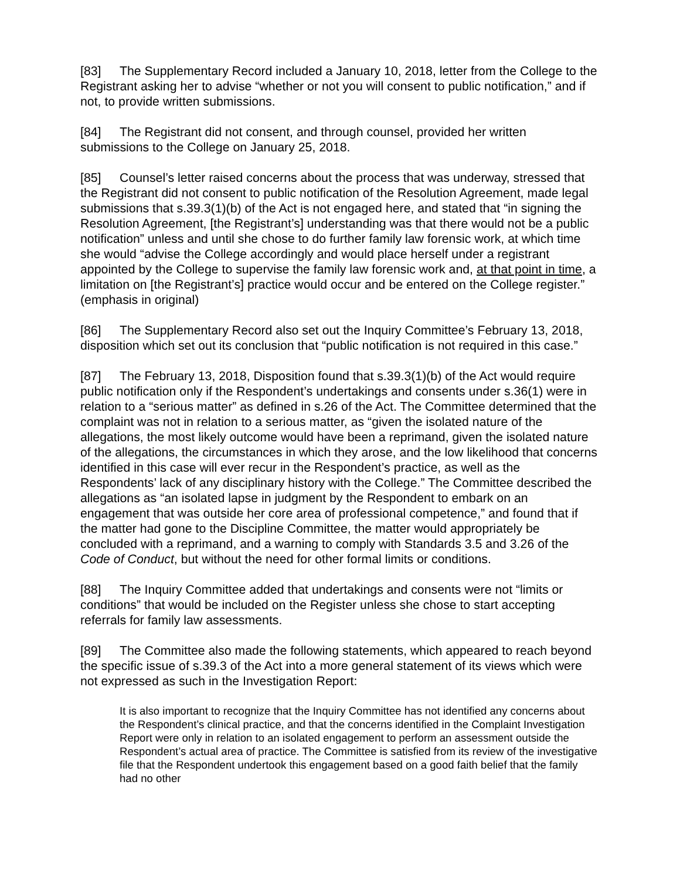[83] The Supplementary Record included a January 10, 2018, letter from the College to the Registrant asking her to advise “whether or not you will consent to public notification,” and if not, to provide written submissions.
[84] The Registrant did not consent, and through counsel, provided her written submissions to the College on January 25, 2018.
[85] Counsel’s letter raised concerns about the process that was underway, stressed that the Registrant did not consent to public notification of the Resolution Agreement, made legal submissions that s.39.3(1)(b) of the Act is not engaged here, and stated that “in signing the Resolution Agreement, [the Registrant’s] understanding was that there would not be a public notification” unless and until she chose to do further family law forensic work, at which time she would “advise the College accordingly and would place herself under a registrant appointed by the College to supervise the family law forensic work and, at that point in time, a limitation on [the Registrant’s] practice would occur and be entered on the College register.” (emphasis in original)
[86] The Supplementary Record also set out the Inquiry Committee’s February 13, 2018, disposition which set out its conclusion that “public notification is not required in this case.”
[87] The February 13, 2018, Disposition found that s.39.3(1)(b) of the Act would require public notification only if the Respondent’s undertakings and consents under s.36(1) were in relation to a “serious matter” as defined in s.26 of the Act. The Committee determined that the complaint was not in relation to a serious matter, as “given the isolated nature of the allegations, the most likely outcome would have been a reprimand, given the isolated nature of the allegations, the circumstances in which they arose, and the low likelihood that concerns identified in this case will ever recur in the Respondent’s practice, as well as the Respondents’ lack of any disciplinary history with the College.” The Committee described the allegations as “an isolated lapse in judgment by the Respondent to embark on an engagement that was outside her core area of professional competence,” and found that if the matter had gone to the Discipline Committee, the matter would appropriately be concluded with a reprimand, and a warning to comply with Standards 3.5 and 3.26 of the Code of Conduct, but without the need for other formal limits or conditions.
[88] The Inquiry Committee added that undertakings and consents were not “limits or conditions” that would be included on the Register unless she chose to start accepting referrals for family law assessments.
[89] The Committee also made the following statements, which appeared to reach beyond the specific issue of s.39.3 of the Act into a more general statement of its views which were not expressed as such in the Investigation Report:
It is also important to recognize that the Inquiry Committee has not identified any concerns about the Respondent’s clinical practice, and that the concerns identified in the Complaint Investigation Report were only in relation to an isolated engagement to perform an assessment outside the Respondent’s actual area of practice. The Committee is satisfied from its review of the investigative file that the Respondent undertook this engagement based on a good faith belief that the family had no other